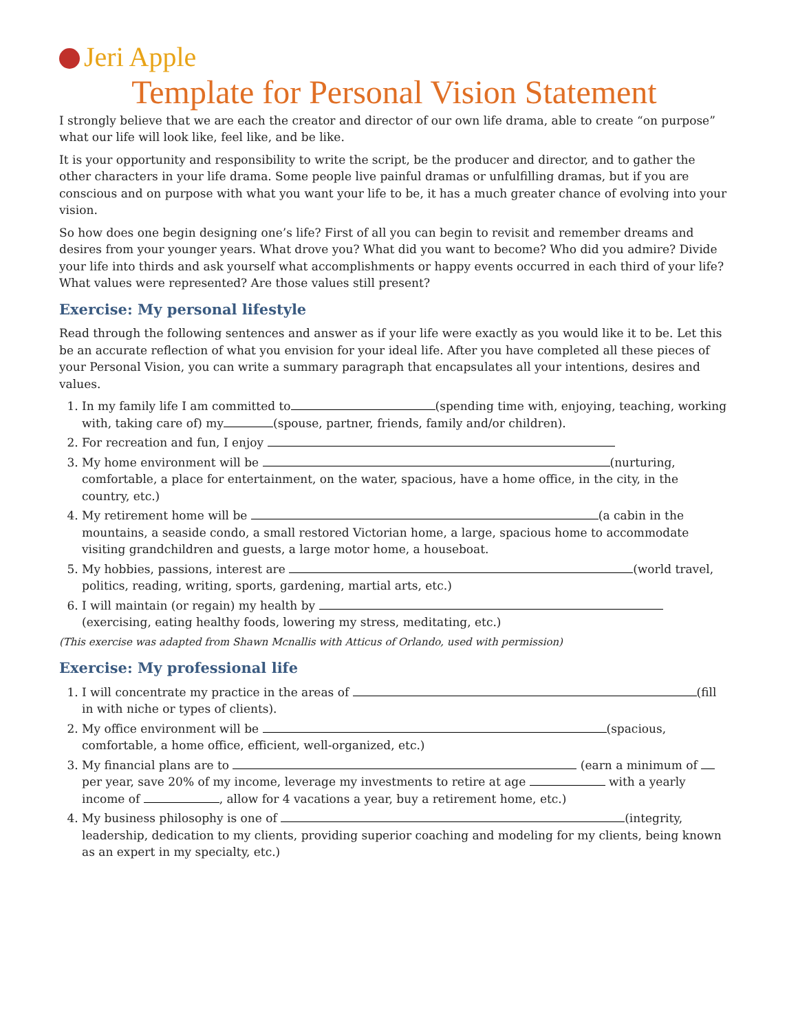Jeri Apple
Template for Personal Vision Statement
I strongly believe that we are each the creator and director of our own life drama, able to create “on purpose” what our life will look like, feel like, and be like.
It is your opportunity and responsibility to write the script, be the producer and director, and to gather the other characters in your life drama. Some people live painful dramas or unfulfilling dramas, but if you are conscious and on purpose with what you want your life to be, it has a much greater chance of evolving into your vision.
So how does one begin designing one’s life? First of all you can begin to revisit and remember dreams and desires from your younger years. What drove you? What did you want to become? Who did you admire? Divide your life into thirds and ask yourself what accomplishments or happy events occurred in each third of your life? What values were represented? Are those values still present?
Exercise: My personal lifestyle
Read through the following sentences and answer as if your life were exactly as you would like it to be. Let this be an accurate reflection of what you envision for your ideal life. After you have completed all these pieces of your Personal Vision, you can write a summary paragraph that encapsulates all your intentions, desires and values.
1. In my family life I am committed to (spending time with, enjoying, teaching, working with, taking care of) my (spouse, partner, friends, family and/or children).
2. For recreation and fun, I enjoy
3. My home environment will be (nurturing, comfortable, a place for entertainment, on the water, spacious, have a home office, in the city, in the country, etc.)
4. My retirement home will be (a cabin in the mountains, a seaside condo, a small restored Victorian home, a large, spacious home to accommodate visiting grandchildren and guests, a large motor home, a houseboat.
5. My hobbies, passions, interest are (world travel, politics, reading, writing, sports, gardening, martial arts, etc.)
6. I will maintain (or regain) my health by (exercising, eating healthy foods, lowering my stress, meditating, etc.)
(This exercise was adapted from Shawn Mcnallis with Atticus of Orlando, used with permission)
Exercise: My professional life
1. I will concentrate my practice in the areas of (fill in with niche or types of clients).
2. My office environment will be (spacious, comfortable, a home office, efficient, well-organized, etc.)
3. My financial plans are to (earn a minimum of per year, save 20% of my income, leverage my investments to retire at age with a yearly income of , allow for 4 vacations a year, buy a retirement home, etc.)
4. My business philosophy is one of (integrity, leadership, dedication to my clients, providing superior coaching and modeling for my clients, being known as an expert in my specialty, etc.)